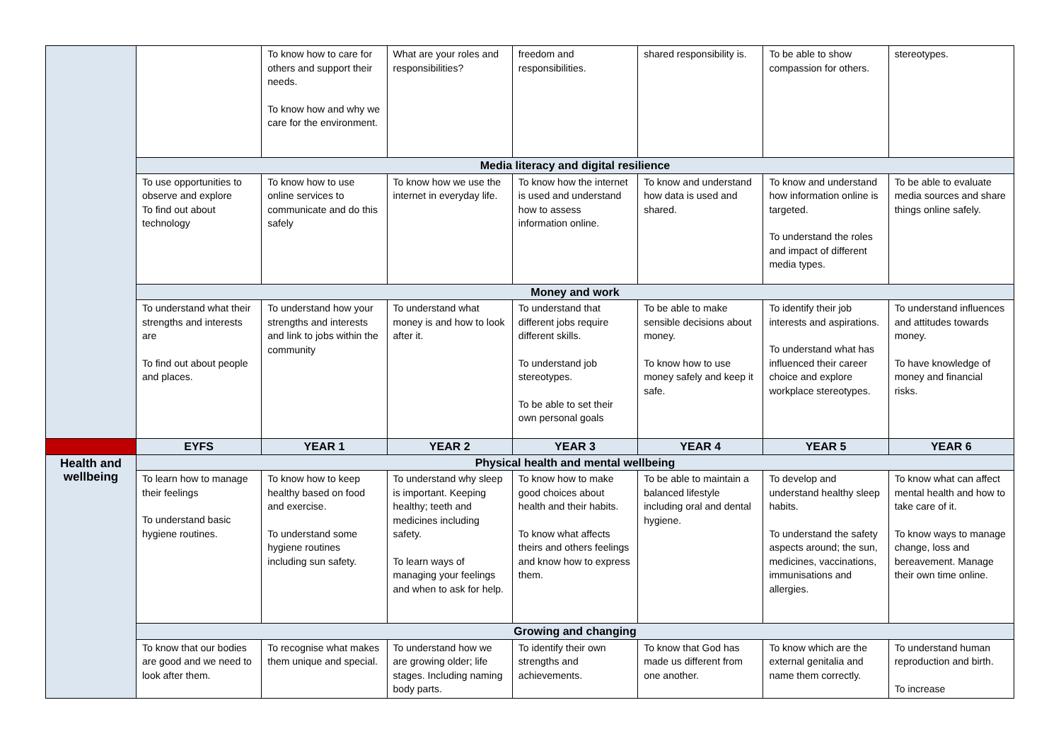| | | To know how to care for others and support their needs. To know how and why we care for the environment. | What are your roles and responsibilities? | freedom and responsibilities. | shared responsibility is. | To be able to show compassion for others. | stereotypes. |
| | Media literacy and digital resilience | | | | | | |
| | To use opportunities to observe and explore To find out about technology | To know how to use online services to communicate and do this safely | To know how we use the internet in everyday life. | To know how the internet is used and understand how to assess information online. | To know and understand how data is used and shared. | To know and understand how information online is targeted. To understand the roles and impact of different media types. | To be able to evaluate media sources and share things online safely. |
| | Money and work | | | | | | |
| | To understand what their strengths and interests are To find out about people and places. | To understand how your strengths and interests and link to jobs within the community | To understand what money is and how to look after it. | To understand that different jobs require different skills. To understand job stereotypes. To be able to set their own personal goals | To be able to make sensible decisions about money. To know how to use money safely and keep it safe. | To identify their job interests and aspirations. To understand what has influenced their career choice and explore workplace stereotypes. | To understand influences and attitudes towards money. To have knowledge of money and financial risks. |
| | EYFS | YEAR 1 | YEAR 2 | YEAR 3 | YEAR 4 | YEAR 5 | YEAR 6 |
| Health and wellbeing | Physical health and mental wellbeing | | | | | | |
| | To learn how to manage their feelings To understand basic hygiene routines. | To know how to keep healthy based on food and exercise. To understand some hygiene routines including sun safety. | To understand why sleep is important. Keeping healthy; teeth and medicines including safety. To learn ways of managing your feelings and when to ask for help. | To know how to make good choices about health and their habits. To know what affects theirs and others feelings and know how to express them. | To be able to maintain a balanced lifestyle including oral and dental hygiene. | To develop and understand healthy sleep habits. To understand the safety aspects around; the sun, medicines, vaccinations, immunisations and allergies. | To know what can affect mental health and how to take care of it. To know ways to manage change, loss and bereavement. Manage their own time online. |
| | Growing and changing | | | | | | |
| | To know that our bodies are good and we need to look after them. | To recognise what makes them unique and special. | To understand how we are growing older; life stages. Including naming body parts. | To identify their own strengths and achievements. | To know that God has made us different from one another. | To know which are the external genitalia and name them correctly. | To understand human reproduction and birth. To increase |